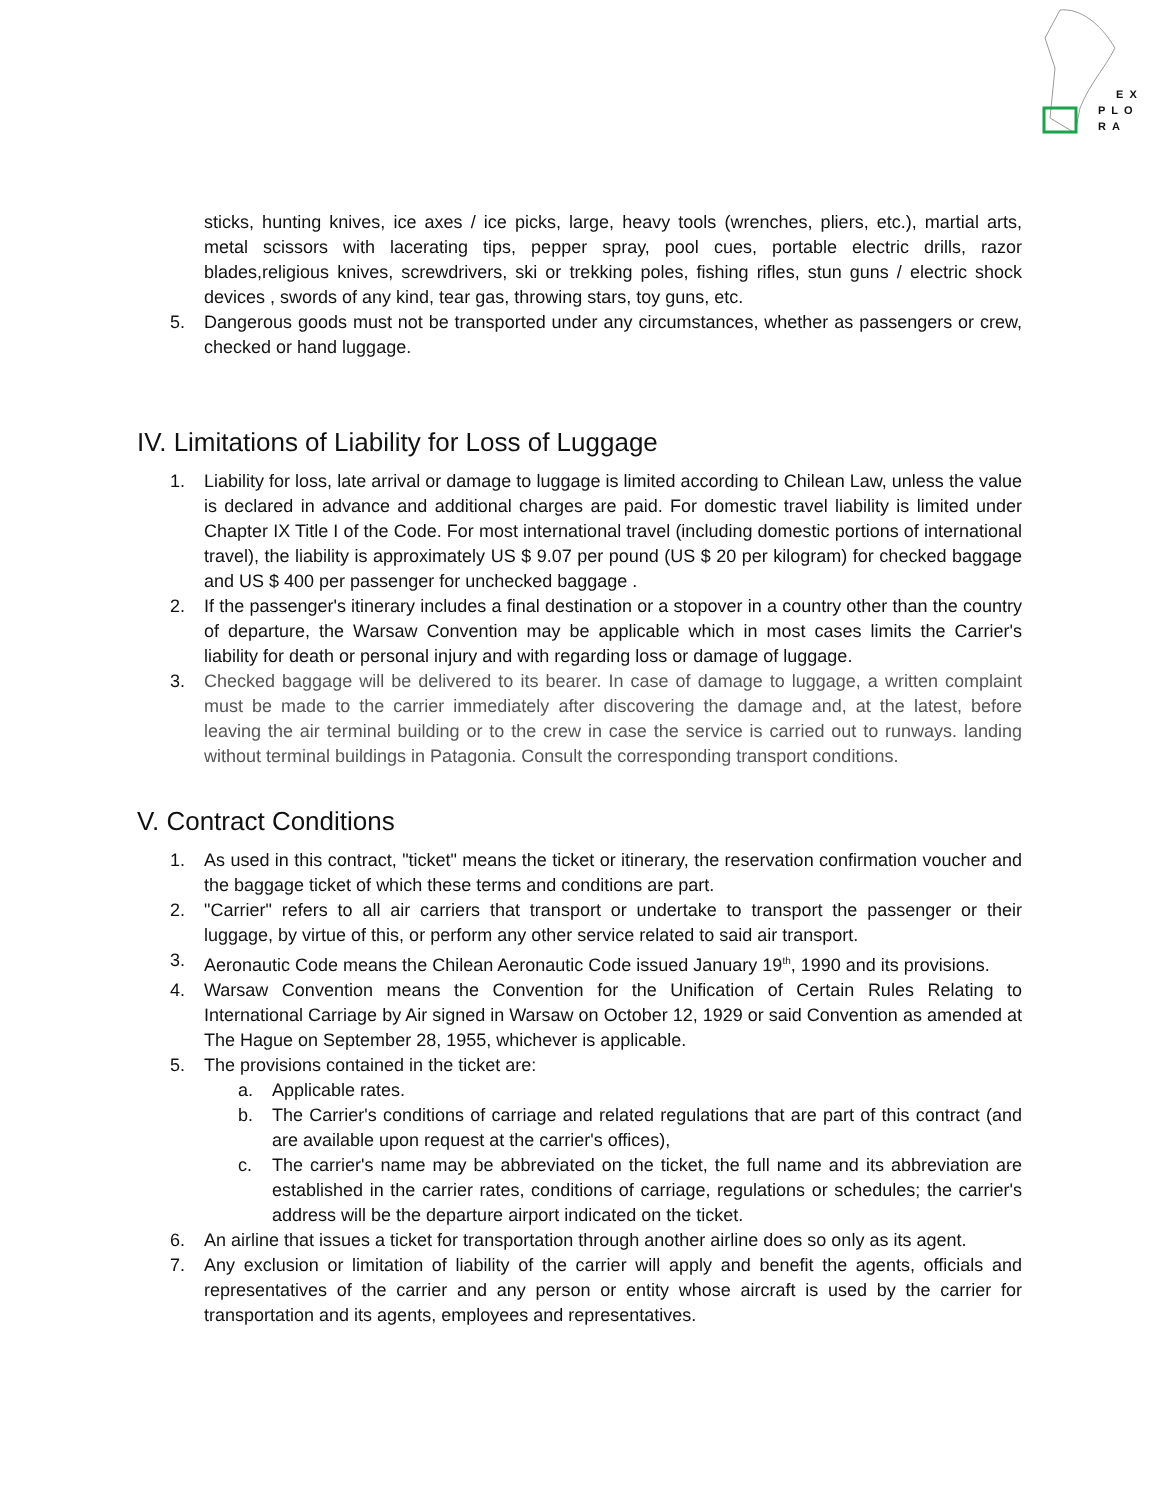EX
PLO
RA
sticks, hunting knives, ice axes / ice picks, large, heavy tools (wrenches, pliers, etc.), martial arts, metal scissors with lacerating tips, pepper spray, pool cues, portable electric drills, razor blades,religious knives, screwdrivers, ski or trekking poles, fishing rifles, stun guns / electric shock devices , swords of any kind, tear gas, throwing stars, toy guns, etc.
5. Dangerous goods must not be transported under any circumstances, whether as passengers or crew, checked or hand luggage.
IV. Limitations of Liability for Loss of Luggage
1. Liability for loss, late arrival or damage to luggage is limited according to Chilean Law, unless the value is declared in advance and additional charges are paid. For domestic travel liability is limited under Chapter IX Title I of the Code. For most international travel (including domestic portions of international travel), the liability is approximately US $ 9.07 per pound (US $ 20 per kilogram) for checked baggage and US $ 400 per passenger for unchecked baggage .
2. If the passenger's itinerary includes a final destination or a stopover in a country other than the country of departure, the Warsaw Convention may be applicable which in most cases limits the Carrier's liability for death or personal injury and with regarding loss or damage of luggage.
3. Checked baggage will be delivered to its bearer. In case of damage to luggage, a written complaint must be made to the carrier immediately after discovering the damage and, at the latest, before leaving the air terminal building or to the crew in case the service is carried out to runways. landing without terminal buildings in Patagonia. Consult the corresponding transport conditions.
V. Contract Conditions
1. As used in this contract, "ticket" means the ticket or itinerary, the reservation confirmation voucher and the baggage ticket of which these terms and conditions are part.
2. "Carrier" refers to all air carriers that transport or undertake to transport the passenger or their luggage, by virtue of this, or perform any other service related to said air transport.
3. Aeronautic Code means the Chilean Aeronautic Code issued January 19<sup>th</sup>, 1990 and its provisions.
4. Warsaw Convention means the Convention for the Unification of Certain Rules Relating to International Carriage by Air signed in Warsaw on October 12, 1929 or said Convention as amended at The Hague on September 28, 1955, whichever is applicable.
5. The provisions contained in the ticket are:
a. Applicable rates.
b. The Carrier's conditions of carriage and related regulations that are part of this contract (and are available upon request at the carrier's offices),
c. The carrier's name may be abbreviated on the ticket, the full name and its abbreviation are established in the carrier rates, conditions of carriage, regulations or schedules; the carrier's address will be the departure airport indicated on the ticket.
6. An airline that issues a ticket for transportation through another airline does so only as its agent.
7. Any exclusion or limitation of liability of the carrier will apply and benefit the agents, officials and representatives of the carrier and any person or entity whose aircraft is used by the carrier for transportation and its agents, employees and representatives.